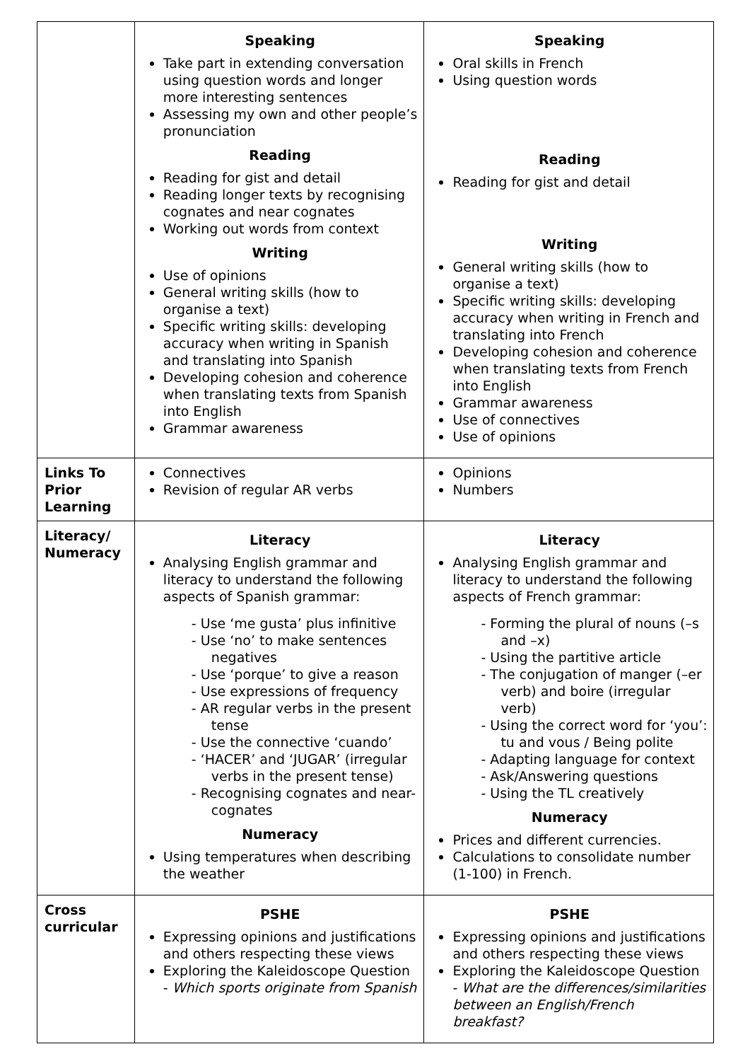| | Speaking Take part in extending conversation using question words and longer more interesting sentences Assessing my own and other people’s pronunciation Reading Reading for gist and detail Reading longer texts by recognising cognates and near cognates Working out words from context Writing Use of opinions General writing skills (how to organise a text) Specific writing skills: developing accuracy when writing in Spanish and translating into Spanish Developing cohesion and coherence when translating texts from Spanish into English Grammar awareness | Speaking Oral skills in French Using question words Reading Reading for gist and detail Writing General writing skills (how to organise a text) Specific writing skills: developing accuracy when writing in French and translating into French Developing cohesion and coherence when translating texts from French into English Grammar awareness Use of connectives Use of opinions |
| Links To Prior Learning | Connectives Revision of regular AR verbs | Opinions Numbers |
| Literacy/ Numeracy | Literacy Analysing English grammar and literacy to understand the following aspects of Spanish grammar: - Use ‘me gusta’ plus infinitive - Use ‘no’ to make sentences negatives - Use ‘porque’ to give a reason - Use expressions of frequency - AR regular verbs in the present tense - Use the connective ‘cuando’ - ‘HACER’ and ‘JUGAR’ (irregular verbs in the present tense) - Recognising cognates and near-cognates Numeracy Using temperatures when describing the weather | Literacy Analysing English grammar and literacy to understand the following aspects of French grammar: - Forming the plural of nouns (–s and –x) - Using the partitive article - The conjugation of manger (–er verb) and boire (irregular verb) - Using the correct word for ‘you’: tu and vous / Being polite - Adapting language for context - Ask/Answering questions - Using the TL creatively Numeracy Prices and different currencies. Calculations to consolidate number (1-100) in French. |
| Cross curricular | PSHE Expressing opinions and justifications and others respecting these views Exploring the Kaleidoscope Question - Which sports originate from Spanish | PSHE Expressing opinions and justifications and others respecting these views Exploring the Kaleidoscope Question - What are the differences/similarities between an English/French breakfast? |